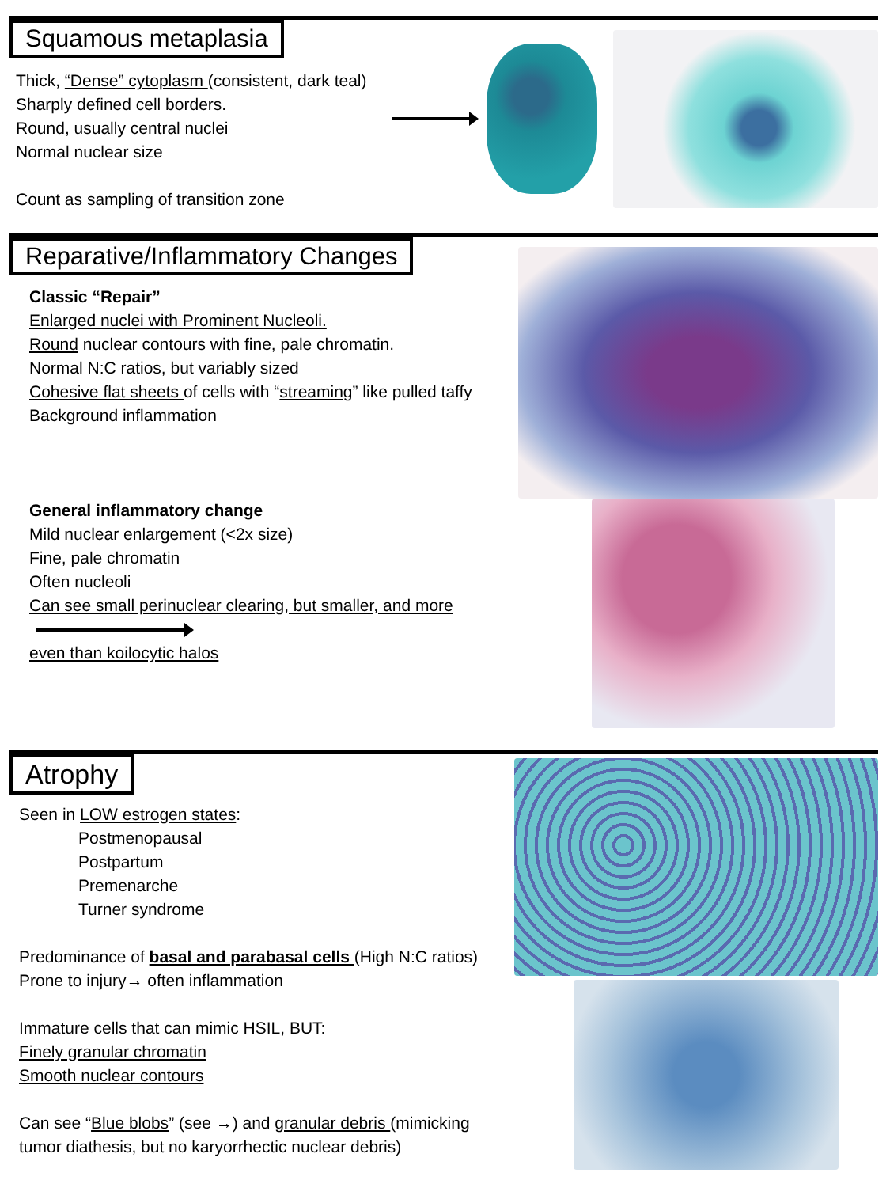Squamous metaplasia
Thick, “Dense” cytoplasm (consistent, dark teal)
Sharply defined cell borders.
Round, usually central nuclei
Normal nuclear size
Count as sampling of transition zone
Reparative/Inflammatory Changes
Classic “Repair”
Enlarged nuclei with Prominent Nucleoli.
Round nuclear contours with fine, pale chromatin.
Normal N:C ratios, but variably sized
Cohesive flat sheets of cells with “streaming” like pulled taffy
Background inflammation
General inflammatory change
Mild nuclear enlargement (<2x size)
Fine, pale chromatin
Often nucleoli
Can see small perinuclear clearing, but smaller, and more
even than koilocytic halos
Atrophy
Seen in LOW estrogen states:
Postmenopausal
Postpartum
Premenarche
Turner syndrome
Predominance of basal and parabasal cells (High N:C ratios)
Prone to injury→ often inflammation
Immature cells that can mimic HSIL, BUT:
Finely granular chromatin
Smooth nuclear contours
Can see “Blue blobs” (see →) and granular debris (mimicking
tumor diathesis, but no karyorrhectic nuclear debris)